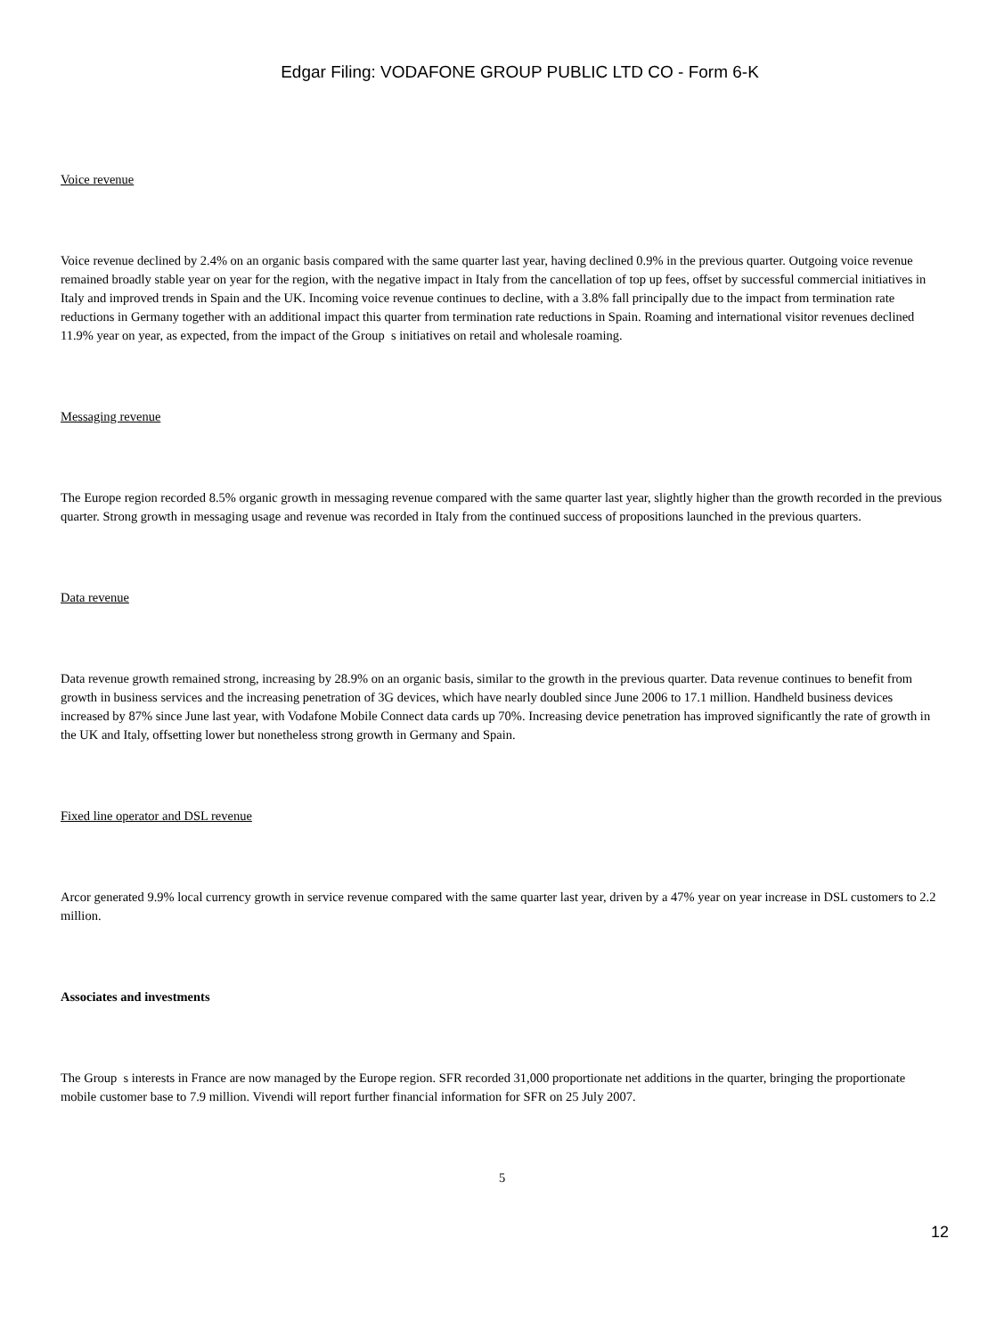Edgar Filing: VODAFONE GROUP PUBLIC LTD CO - Form 6-K
Voice revenue
Voice revenue declined by 2.4% on an organic basis compared with the same quarter last year, having declined 0.9% in the previous quarter. Outgoing voice revenue remained broadly stable year on year for the region, with the negative impact in Italy from the cancellation of top up fees, offset by successful commercial initiatives in Italy and improved trends in Spain and the UK. Incoming voice revenue continues to decline, with a 3.8% fall principally due to the impact from termination rate reductions in Germany together with an additional impact this quarter from termination rate reductions in Spain. Roaming and international visitor revenues declined 11.9% year on year, as expected, from the impact of the Group s initiatives on retail and wholesale roaming.
Messaging revenue
The Europe region recorded 8.5% organic growth in messaging revenue compared with the same quarter last year, slightly higher than the growth recorded in the previous quarter. Strong growth in messaging usage and revenue was recorded in Italy from the continued success of propositions launched in the previous quarters.
Data revenue
Data revenue growth remained strong, increasing by 28.9% on an organic basis, similar to the growth in the previous quarter. Data revenue continues to benefit from growth in business services and the increasing penetration of 3G devices, which have nearly doubled since June 2006 to 17.1 million. Handheld business devices increased by 87% since June last year, with Vodafone Mobile Connect data cards up 70%. Increasing device penetration has improved significantly the rate of growth in the UK and Italy, offsetting lower but nonetheless strong growth in Germany and Spain.
Fixed line operator and DSL revenue
Arcor generated 9.9% local currency growth in service revenue compared with the same quarter last year, driven by a 47% year on year increase in DSL customers to 2.2 million.
Associates and investments
The Group s interests in France are now managed by the Europe region. SFR recorded 31,000 proportionate net additions in the quarter, bringing the proportionate mobile customer base to 7.9 million. Vivendi will report further financial information for SFR on 25 July 2007.
5
12